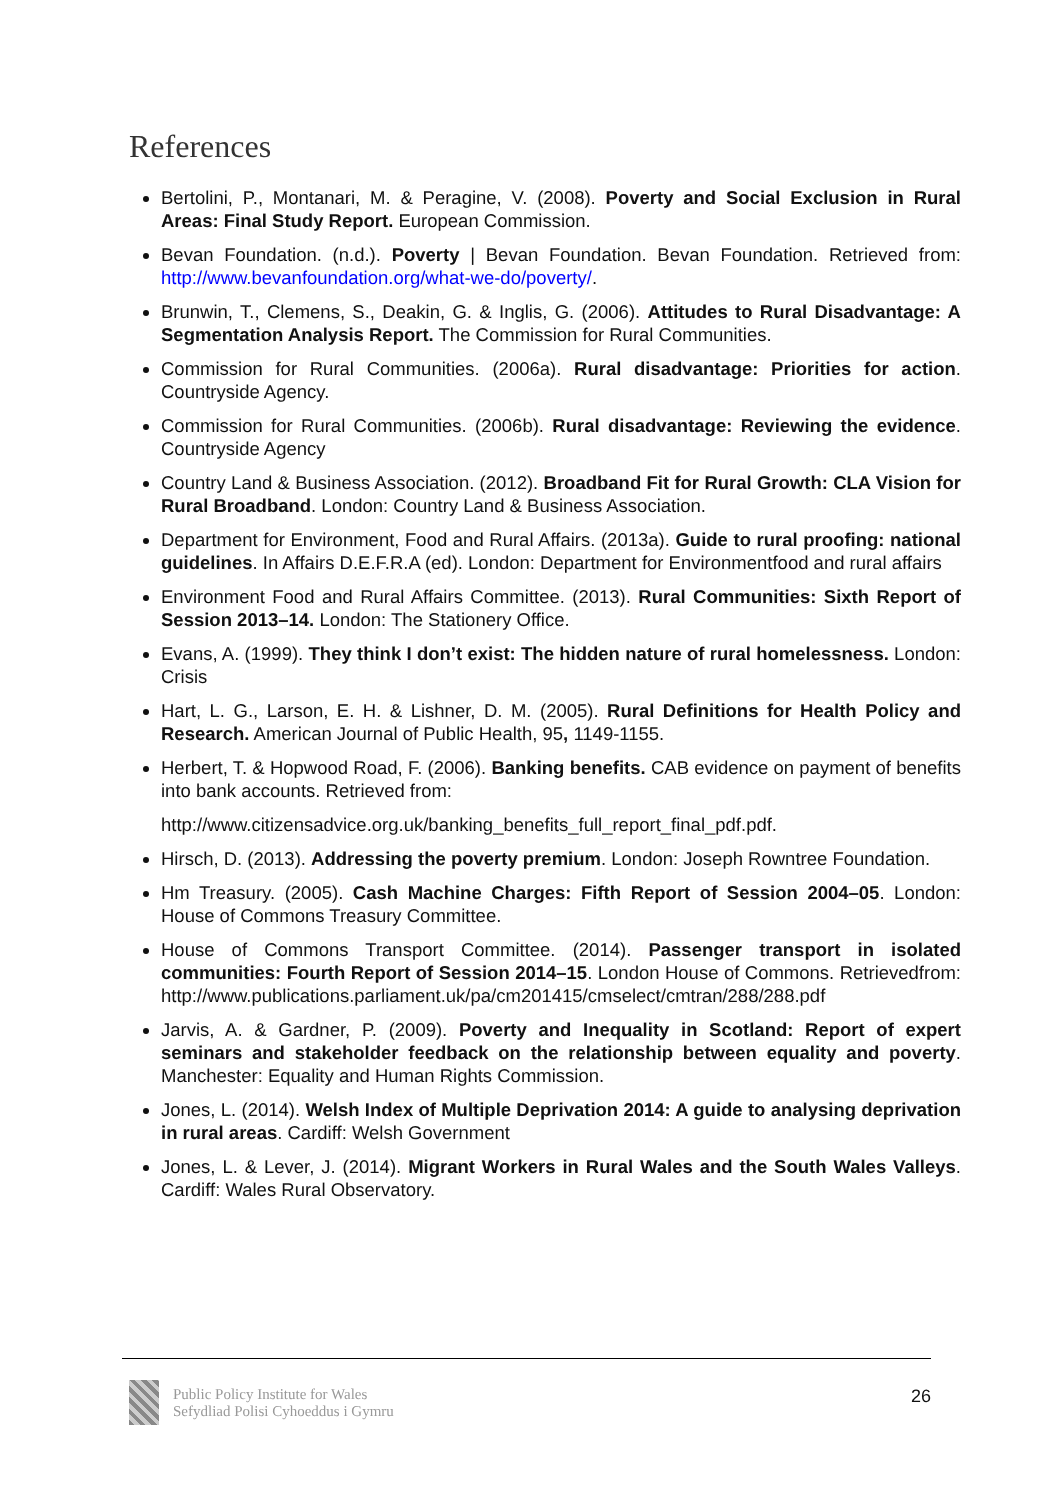References
Bertolini, P., Montanari, M. & Peragine, V. (2008). Poverty and Social Exclusion in Rural Areas: Final Study Report. European Commission.
Bevan Foundation. (n.d.). Poverty | Bevan Foundation. Bevan Foundation. Retrieved from: http://www.bevanfoundation.org/what-we-do/poverty/.
Brunwin, T., Clemens, S., Deakin, G. & Inglis, G. (2006). Attitudes to Rural Disadvantage: A Segmentation Analysis Report. The Commission for Rural Communities.
Commission for Rural Communities. (2006a). Rural disadvantage: Priorities for action. Countryside Agency.
Commission for Rural Communities. (2006b). Rural disadvantage: Reviewing the evidence. Countryside Agency
Country Land & Business Association. (2012). Broadband Fit for Rural Growth: CLA Vision for Rural Broadband. London: Country Land & Business Association.
Department for Environment, Food and Rural Affairs. (2013a). Guide to rural proofing: national guidelines. In Affairs D.E.F.R.A (ed). London: Department for Environmentfood and rural affairs
Environment Food and Rural Affairs Committee. (2013). Rural Communities: Sixth Report of Session 2013–14. London: The Stationery Office.
Evans, A. (1999). They think I don’t exist: The hidden nature of rural homelessness. London: Crisis
Hart, L. G., Larson, E. H. & Lishner, D. M. (2005). Rural Definitions for Health Policy and Research. American Journal of Public Health, 95, 1149-1155.
Herbert, T. & Hopwood Road, F. (2006). Banking benefits. CAB evidence on payment of benefits into bank accounts. Retrieved from:
http://www.citizensadvice.org.uk/banking_benefits_full_report_final_pdf.pdf.
Hirsch, D. (2013). Addressing the poverty premium. London: Joseph Rowntree Foundation.
Hm Treasury. (2005). Cash Machine Charges: Fifth Report of Session 2004–05. London: House of Commons Treasury Committee.
House of Commons Transport Committee. (2014). Passenger transport in isolated communities: Fourth Report of Session 2014–15. London House of Commons. Retrievedfrom: http://www.publications.parliament.uk/pa/cm201415/cmselect/cmtran/288/288.pdf
Jarvis, A. & Gardner, P. (2009). Poverty and Inequality in Scotland: Report of expert seminars and stakeholder feedback on the relationship between equality and poverty. Manchester: Equality and Human Rights Commission.
Jones, L. (2014). Welsh Index of Multiple Deprivation 2014: A guide to analysing deprivation in rural areas. Cardiff: Welsh Government
Jones, L. & Lever, J. (2014). Migrant Workers in Rural Wales and the South Wales Valleys. Cardiff: Wales Rural Observatory.
Public Policy Institute for Wales
Sefydliad Polisi Cyhoeddus i Gymru
26